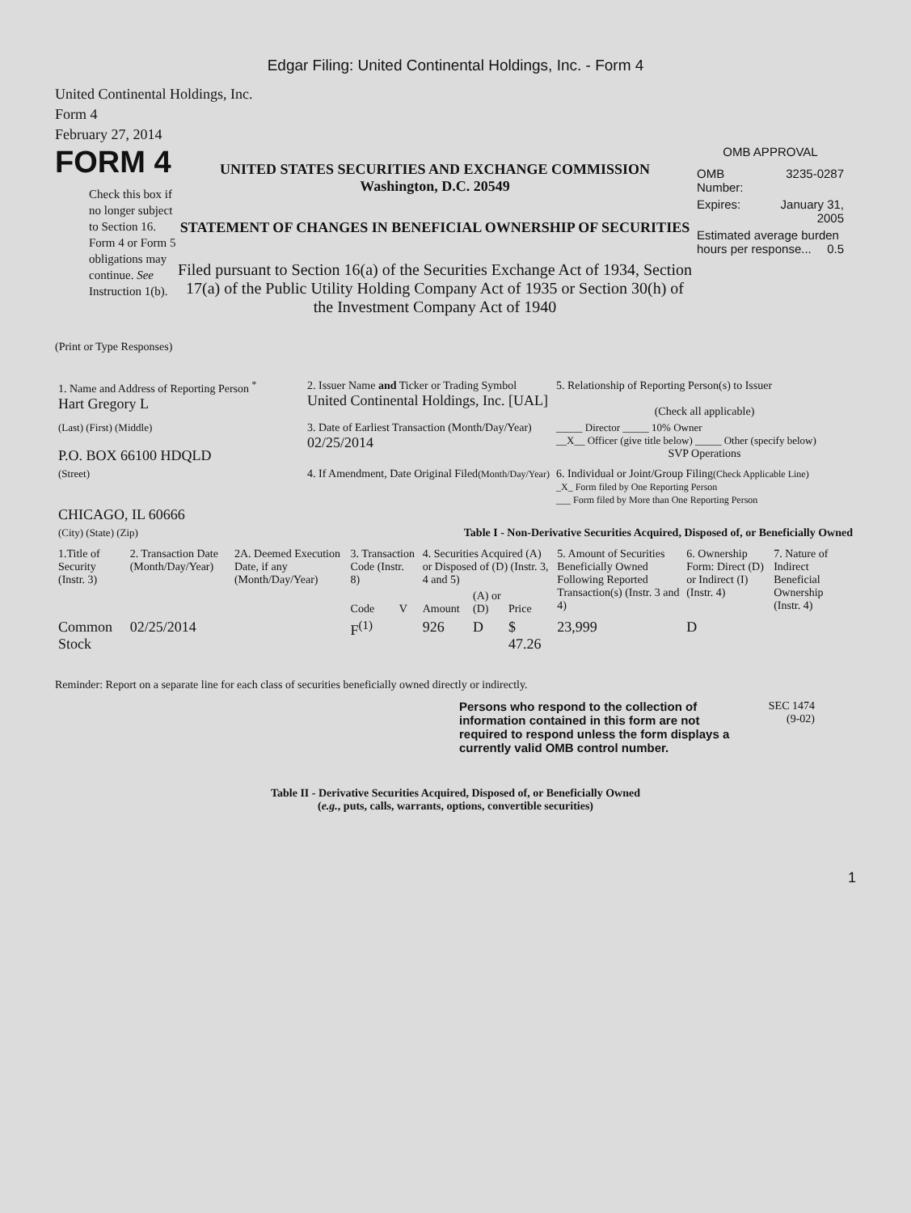Edgar Filing: United Continental Holdings, Inc. - Form 4
United Continental Holdings, Inc.
Form 4
February 27, 2014
FORM 4
Check this box if no longer subject to Section 16. Form 4 or Form 5 obligations may continue. See Instruction 1(b).
UNITED STATES SECURITIES AND EXCHANGE COMMISSION
Washington, D.C. 20549
STATEMENT OF CHANGES IN BENEFICIAL OWNERSHIP OF SECURITIES
Filed pursuant to Section 16(a) of the Securities Exchange Act of 1934, Section 17(a) of the Public Utility Holding Company Act of 1935 or Section 30(h) of the Investment Company Act of 1940
OMB APPROVAL
| OMB Number: | 3235-0287 |
| Expires: | January 31, 2005 |
| Estimated average burden hours per response... 0.5 | |
(Print or Type Responses)
| 1. Name and Address of Reporting Person <sup>*</sup> Hart Gregory L | 2. Issuer Name and Ticker or Trading Symbol United Continental Holdings, Inc. [UAL] | 5. Relationship of Reporting Person(s) to Issuer (Check all applicable) |
| (Last) (First) (Middle) P.O. BOX 66100 HDQLD | 3. Date of Earliest Transaction (Month/Day/Year) 02/25/2014 | _____ Director _____ 10% Owner __X__ Officer (give title below) _____ Other (specify below) SVP Operations |
| (Street) CHICAGO, IL 60666 | 4. If Amendment, Date Original Filed (Month/Day/Year) | 6. Individual or Joint/Group Filing (Check Applicable Line) _X_ Form filed by One Reporting Person ___ Form filed by More than One Reporting Person |
| (City) (State) (Zip) | Table I - Non-Derivative Securities Acquired, Disposed of, or Beneficially Owned | |
| 1.Title of Security (Instr. 3) | 2. Transaction Date (Month/Day/Year) | 2A. Deemed Execution Date, if any (Month/Day/Year) | 3. Transaction Code (Instr. 8) | | 4. Securities Acquired (A) or Disposed of (D) (Instr. 3, 4 and 5) | | | 5. Amount of Securities Beneficially Owned Following Reported Transaction(s) (Instr. 3 and 4) | 6. Ownership Form: Direct (D) or Indirect (I) (Instr. 4) | 7. Nature of Indirect Beneficial Ownership (Instr. 4) |
| --- | --- | --- | --- | --- | --- | --- | --- | --- | --- | --- |
| | | | Code | V | Amount | (A) or (D) | Price | | | |
| Common Stock | 02/25/2014 | | F<sup>(1)</sup> | | 926 | D | $ 47.26 | 23,999 | D | |
Reminder: Report on a separate line for each class of securities beneficially owned directly or indirectly.
Persons who respond to the collection of information contained in this form are not required to respond unless the form displays a currently valid OMB control number.
SEC 1474
(9-02)
Table II - Derivative Securities Acquired, Disposed of, or Beneficially Owned
(e.g., puts, calls, warrants, options, convertible securities)
1